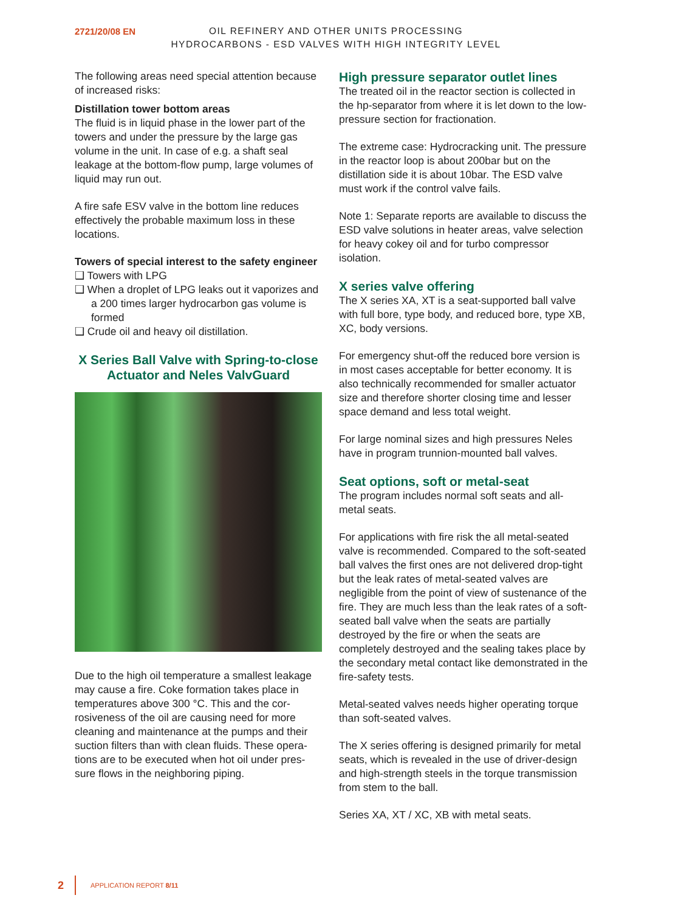2721/20/08 EN
OIL REFINERY AND OTHER UNITS PROCESSING
HYDROCARBONS - ESD VALVES WITH HIGH INTEGRITY LEVEL
The following areas need special attention be­cause of increased risks:
Distillation tower bottom areas
The fluid is in liquid phase in the lower part of the towers and under the pressure by the large gas volume in the unit. In case of e.g. a shaft seal leakage at the bottom-flow pump, large vol­umes of liquid may run out.
A fire safe ESV valve in the bottom line reduces effectively the probable maximum loss in these locations.
Towers of special interest to the safety engineer
❑ Towers with LPG
❑ When a droplet of LPG leaks out it vaporizes and a 200 times larger hydrocarbon gas volume is formed
❑ Crude oil and heavy oil distillation.
X Series Ball Valve with Spring-to-close Actuator and Neles ValvGuard
Due to the high oil temperature a smallest leak­age may cause a fire. Coke formation takes place in temperatures above 300 °C. This and the cor­rosiveness of the oil are causing need for more cleaning and maintenance at the pumps and their suction filters than with clean fluids. These opera­tions are to be executed when hot oil under pres­sure flows in the neighboring piping.
High pressure separator outlet lines
The treated oil in the reactor section is collected in the hp-separator from where it is let down to the low-pressure section for fractionation.
The extreme case: Hydrocracking unit. The pressure in the reactor loop is about 200bar but on the distillation side it is about 10bar. The ESD valve must work if the control valve fails.
Note 1: Separate reports are available to dis­cuss the ESD valve solutions in heater areas, valve selection for heavy cokey oil and for turbo compressor isolation.
X series valve offering
The X series XA, XT is a seat-supported ball valve with full bore, type body, and reduced bore, type XB, XC, body versions.
For emergency shut-off the reduced bore ver­sion is in most cases acceptable for better economy. It is also technically recommended for smaller actuator size and therefore shorter clos­ing time and lesser space demand and less total weight.
For large nominal sizes and high pressures Neles have in program trunnion-mounted ball valves.
Seat options, soft or metal-seat
The program includes normal soft seats and all-metal seats.
For applications with fire risk the all metal-seated valve is recommended. Compared to the soft-seated ball valves the first ones are not delivered drop-tight but the leak rates of metal-seated valves are negligible from the point of view of sustenance of the fire. They are much less than the leak rates of a soft-seated ball valve when the seats are partially destroyed by the fire or when the seats are completely destroyed and the sealing takes place by the secondary metal contact like demonstrated in the fire-safety tests.
Metal-seated valves needs higher operating torque than soft-seated valves.
The X series offering is designed primarily for metal seats, which is revealed in the use of driv­er-design and high-strength steels in the torque transmission from stem to the ball.
Series XA, XT / XC, XB with metal seats.
2 APPLICATION REPORT 8/11